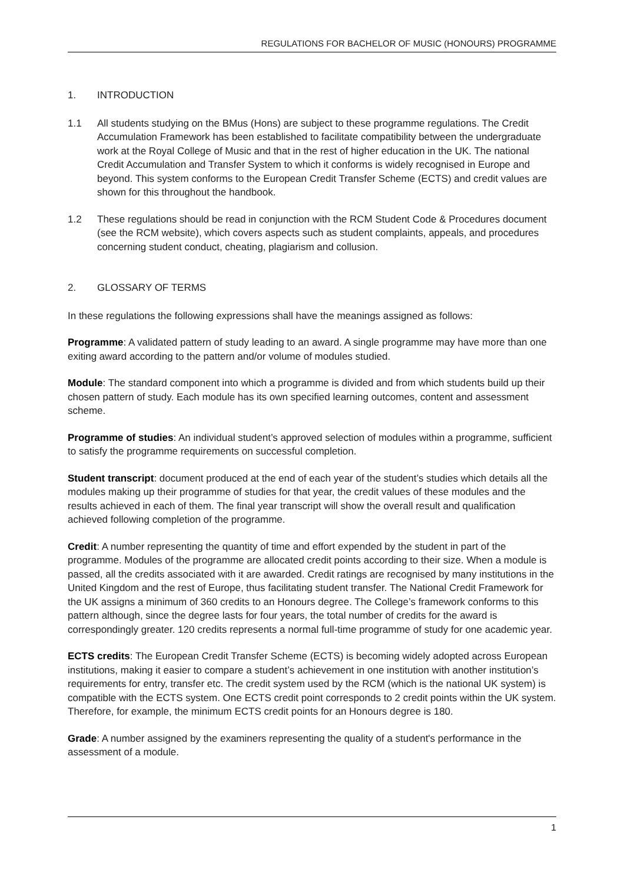REGULATIONS FOR BACHELOR OF MUSIC (HONOURS) PROGRAMME
1. INTRODUCTION
1.1 All students studying on the BMus (Hons) are subject to these programme regulations. The Credit Accumulation Framework has been established to facilitate compatibility between the undergraduate work at the Royal College of Music and that in the rest of higher education in the UK. The national Credit Accumulation and Transfer System to which it conforms is widely recognised in Europe and beyond. This system conforms to the European Credit Transfer Scheme (ECTS) and credit values are shown for this throughout the handbook.
1.2 These regulations should be read in conjunction with the RCM Student Code & Procedures document (see the RCM website), which covers aspects such as student complaints, appeals, and procedures concerning student conduct, cheating, plagiarism and collusion.
2. GLOSSARY OF TERMS
In these regulations the following expressions shall have the meanings assigned as follows:
Programme: A validated pattern of study leading to an award. A single programme may have more than one exiting award according to the pattern and/or volume of modules studied.
Module: The standard component into which a programme is divided and from which students build up their chosen pattern of study. Each module has its own specified learning outcomes, content and assessment scheme.
Programme of studies: An individual student’s approved selection of modules within a programme, sufficient to satisfy the programme requirements on successful completion.
Student transcript: document produced at the end of each year of the student’s studies which details all the modules making up their programme of studies for that year, the credit values of these modules and the results achieved in each of them. The final year transcript will show the overall result and qualification achieved following completion of the programme.
Credit: A number representing the quantity of time and effort expended by the student in part of the programme. Modules of the programme are allocated credit points according to their size. When a module is passed, all the credits associated with it are awarded. Credit ratings are recognised by many institutions in the United Kingdom and the rest of Europe, thus facilitating student transfer. The National Credit Framework for the UK assigns a minimum of 360 credits to an Honours degree. The College’s framework conforms to this pattern although, since the degree lasts for four years, the total number of credits for the award is correspondingly greater. 120 credits represents a normal full-time programme of study for one academic year.
ECTS credits: The European Credit Transfer Scheme (ECTS) is becoming widely adopted across European institutions, making it easier to compare a student’s achievement in one institution with another institution’s requirements for entry, transfer etc. The credit system used by the RCM (which is the national UK system) is compatible with the ECTS system. One ECTS credit point corresponds to 2 credit points within the UK system. Therefore, for example, the minimum ECTS credit points for an Honours degree is 180.
Grade: A number assigned by the examiners representing the quality of a student's performance in the assessment of a module.
1